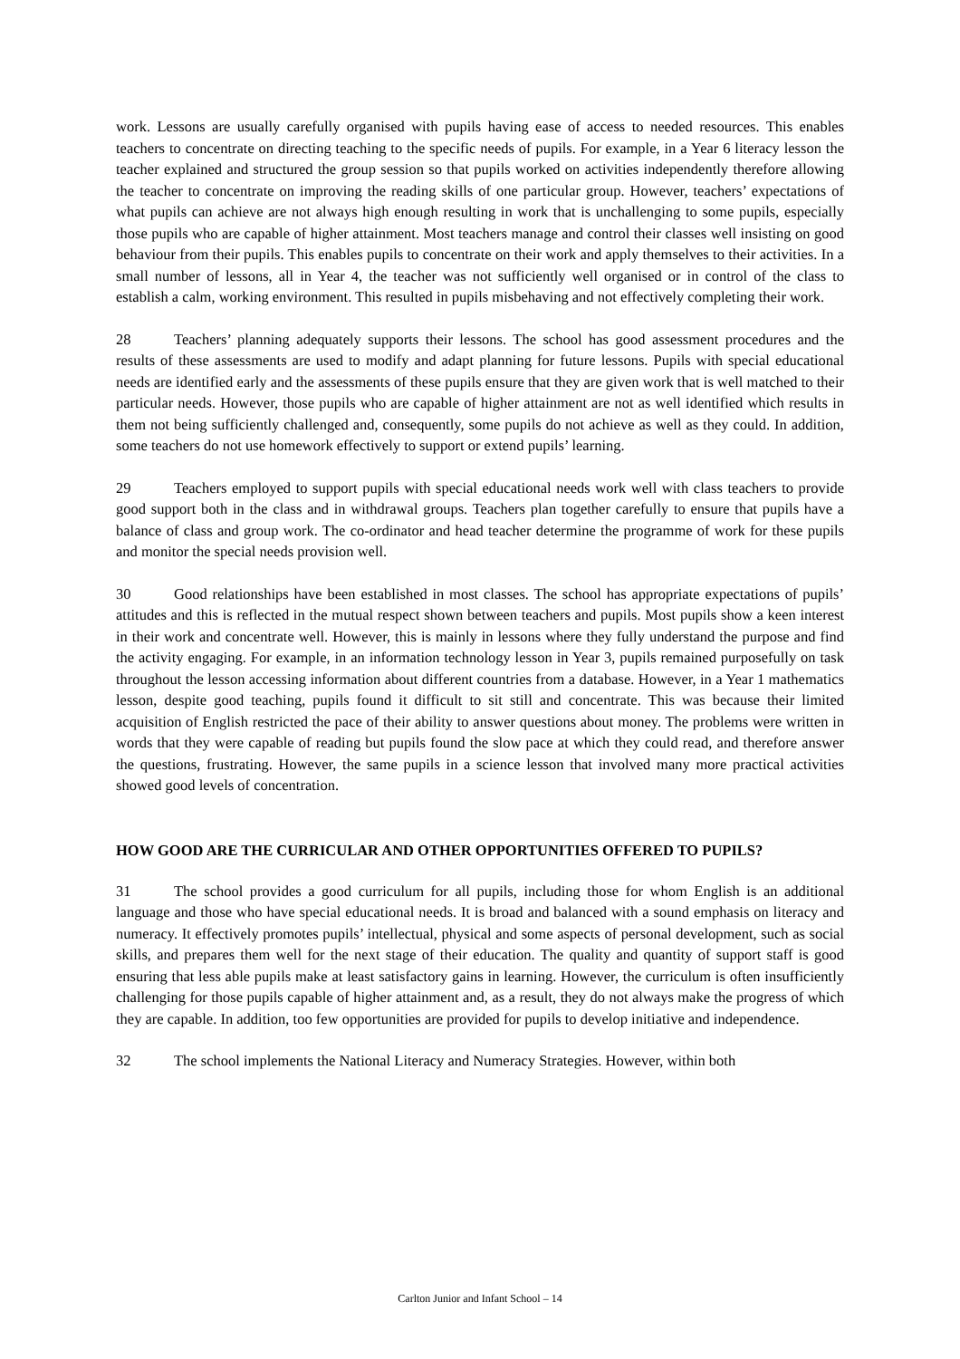work. Lessons are usually carefully organised with pupils having ease of access to needed resources. This enables teachers to concentrate on directing teaching to the specific needs of pupils. For example, in a Year 6 literacy lesson the teacher explained and structured the group session so that pupils worked on activities independently therefore allowing the teacher to concentrate on improving the reading skills of one particular group. However, teachers’ expectations of what pupils can achieve are not always high enough resulting in work that is unchallenging to some pupils, especially those pupils who are capable of higher attainment. Most teachers manage and control their classes well insisting on good behaviour from their pupils. This enables pupils to concentrate on their work and apply themselves to their activities. In a small number of lessons, all in Year 4, the teacher was not sufficiently well organised or in control of the class to establish a calm, working environment. This resulted in pupils misbehaving and not effectively completing their work.
28 Teachers’ planning adequately supports their lessons. The school has good assessment procedures and the results of these assessments are used to modify and adapt planning for future lessons. Pupils with special educational needs are identified early and the assessments of these pupils ensure that they are given work that is well matched to their particular needs. However, those pupils who are capable of higher attainment are not as well identified which results in them not being sufficiently challenged and, consequently, some pupils do not achieve as well as they could. In addition, some teachers do not use homework effectively to support or extend pupils’ learning.
29 Teachers employed to support pupils with special educational needs work well with class teachers to provide good support both in the class and in withdrawal groups. Teachers plan together carefully to ensure that pupils have a balance of class and group work. The co-ordinator and head teacher determine the programme of work for these pupils and monitor the special needs provision well.
30 Good relationships have been established in most classes. The school has appropriate expectations of pupils’ attitudes and this is reflected in the mutual respect shown between teachers and pupils. Most pupils show a keen interest in their work and concentrate well. However, this is mainly in lessons where they fully understand the purpose and find the activity engaging. For example, in an information technology lesson in Year 3, pupils remained purposefully on task throughout the lesson accessing information about different countries from a database. However, in a Year 1 mathematics lesson, despite good teaching, pupils found it difficult to sit still and concentrate. This was because their limited acquisition of English restricted the pace of their ability to answer questions about money. The problems were written in words that they were capable of reading but pupils found the slow pace at which they could read, and therefore answer the questions, frustrating. However, the same pupils in a science lesson that involved many more practical activities showed good levels of concentration.
HOW GOOD ARE THE CURRICULAR AND OTHER OPPORTUNITIES OFFERED TO PUPILS?
31 The school provides a good curriculum for all pupils, including those for whom English is an additional language and those who have special educational needs. It is broad and balanced with a sound emphasis on literacy and numeracy. It effectively promotes pupils’ intellectual, physical and some aspects of personal development, such as social skills, and prepares them well for the next stage of their education. The quality and quantity of support staff is good ensuring that less able pupils make at least satisfactory gains in learning. However, the curriculum is often insufficiently challenging for those pupils capable of higher attainment and, as a result, they do not always make the progress of which they are capable. In addition, too few opportunities are provided for pupils to develop initiative and independence.
32 The school implements the National Literacy and Numeracy Strategies. However, within both
Carlton Junior and Infant School – 14